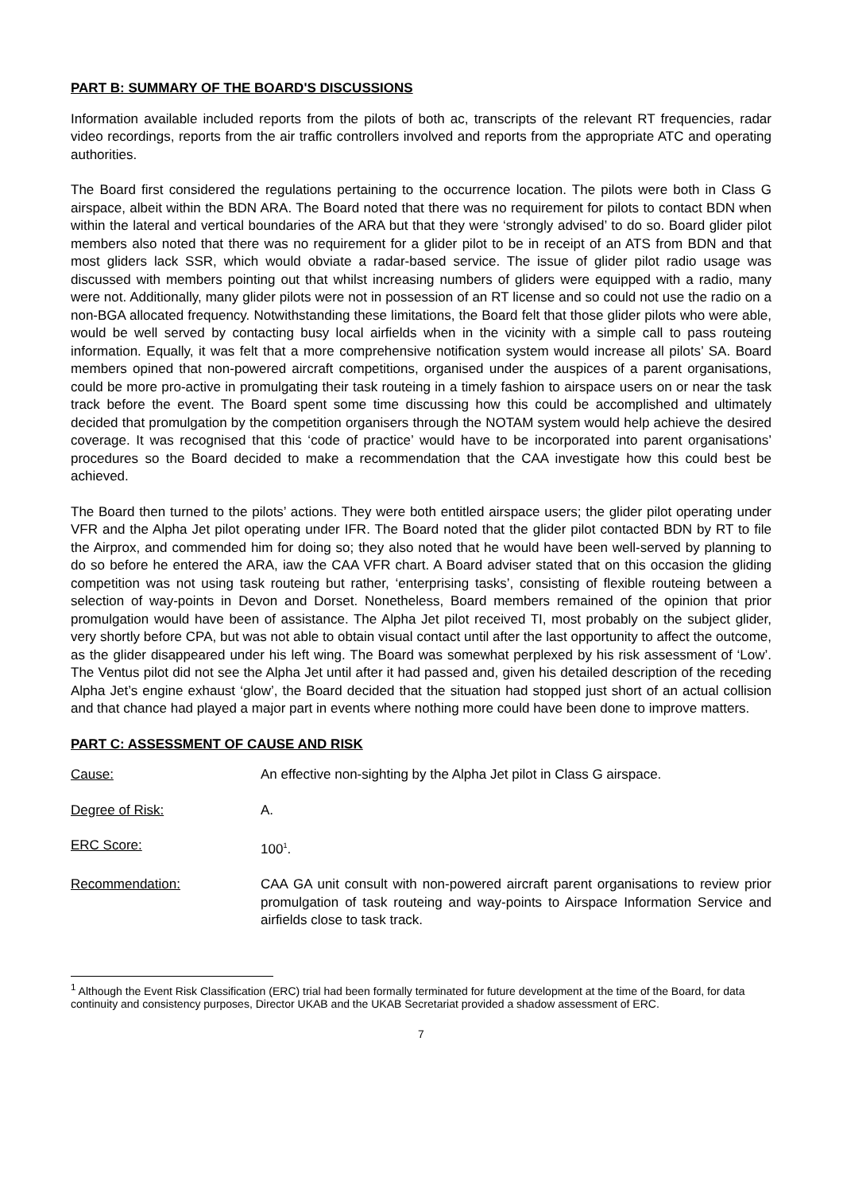PART B: SUMMARY OF THE BOARD'S DISCUSSIONS
Information available included reports from the pilots of both ac, transcripts of the relevant RT frequencies, radar video recordings, reports from the air traffic controllers involved and reports from the appropriate ATC and operating authorities.
The Board first considered the regulations pertaining to the occurrence location. The pilots were both in Class G airspace, albeit within the BDN ARA. The Board noted that there was no requirement for pilots to contact BDN when within the lateral and vertical boundaries of the ARA but that they were ‘strongly advised’ to do so. Board glider pilot members also noted that there was no requirement for a glider pilot to be in receipt of an ATS from BDN and that most gliders lack SSR, which would obviate a radar-based service. The issue of glider pilot radio usage was discussed with members pointing out that whilst increasing numbers of gliders were equipped with a radio, many were not. Additionally, many glider pilots were not in possession of an RT license and so could not use the radio on a non-BGA allocated frequency. Notwithstanding these limitations, the Board felt that those glider pilots who were able, would be well served by contacting busy local airfields when in the vicinity with a simple call to pass routeing information. Equally, it was felt that a more comprehensive notification system would increase all pilots’ SA. Board members opined that non-powered aircraft competitions, organised under the auspices of a parent organisations, could be more pro-active in promulgating their task routeing in a timely fashion to airspace users on or near the task track before the event. The Board spent some time discussing how this could be accomplished and ultimately decided that promulgation by the competition organisers through the NOTAM system would help achieve the desired coverage. It was recognised that this ‘code of practice’ would have to be incorporated into parent organisations’ procedures so the Board decided to make a recommendation that the CAA investigate how this could best be achieved.
The Board then turned to the pilots’ actions. They were both entitled airspace users; the glider pilot operating under VFR and the Alpha Jet pilot operating under IFR. The Board noted that the glider pilot contacted BDN by RT to file the Airprox, and commended him for doing so; they also noted that he would have been well-served by planning to do so before he entered the ARA, iaw the CAA VFR chart. A Board adviser stated that on this occasion the gliding competition was not using task routeing but rather, ‘enterprising tasks’, consisting of flexible routeing between a selection of way-points in Devon and Dorset. Nonetheless, Board members remained of the opinion that prior promulgation would have been of assistance. The Alpha Jet pilot received TI, most probably on the subject glider, very shortly before CPA, but was not able to obtain visual contact until after the last opportunity to affect the outcome, as the glider disappeared under his left wing. The Board was somewhat perplexed by his risk assessment of ‘Low’. The Ventus pilot did not see the Alpha Jet until after it had passed and, given his detailed description of the receding Alpha Jet’s engine exhaust ‘glow’, the Board decided that the situation had stopped just short of an actual collision and that chance had played a major part in events where nothing more could have been done to improve matters.
PART C: ASSESSMENT OF CAUSE AND RISK
Cause: An effective non-sighting by the Alpha Jet pilot in Class G airspace.
Degree of Risk: A.
ERC Score: 100<sup>1</sup>.
Recommendation: CAA GA unit consult with non-powered aircraft parent organisations to review prior promulgation of task routeing and way-points to Airspace Information Service and airfields close to task track.
<sup>1</sup> Although the Event Risk Classification (ERC) trial had been formally terminated for future development at the time of the Board, for data continuity and consistency purposes, Director UKAB and the UKAB Secretariat provided a shadow assessment of ERC.
7